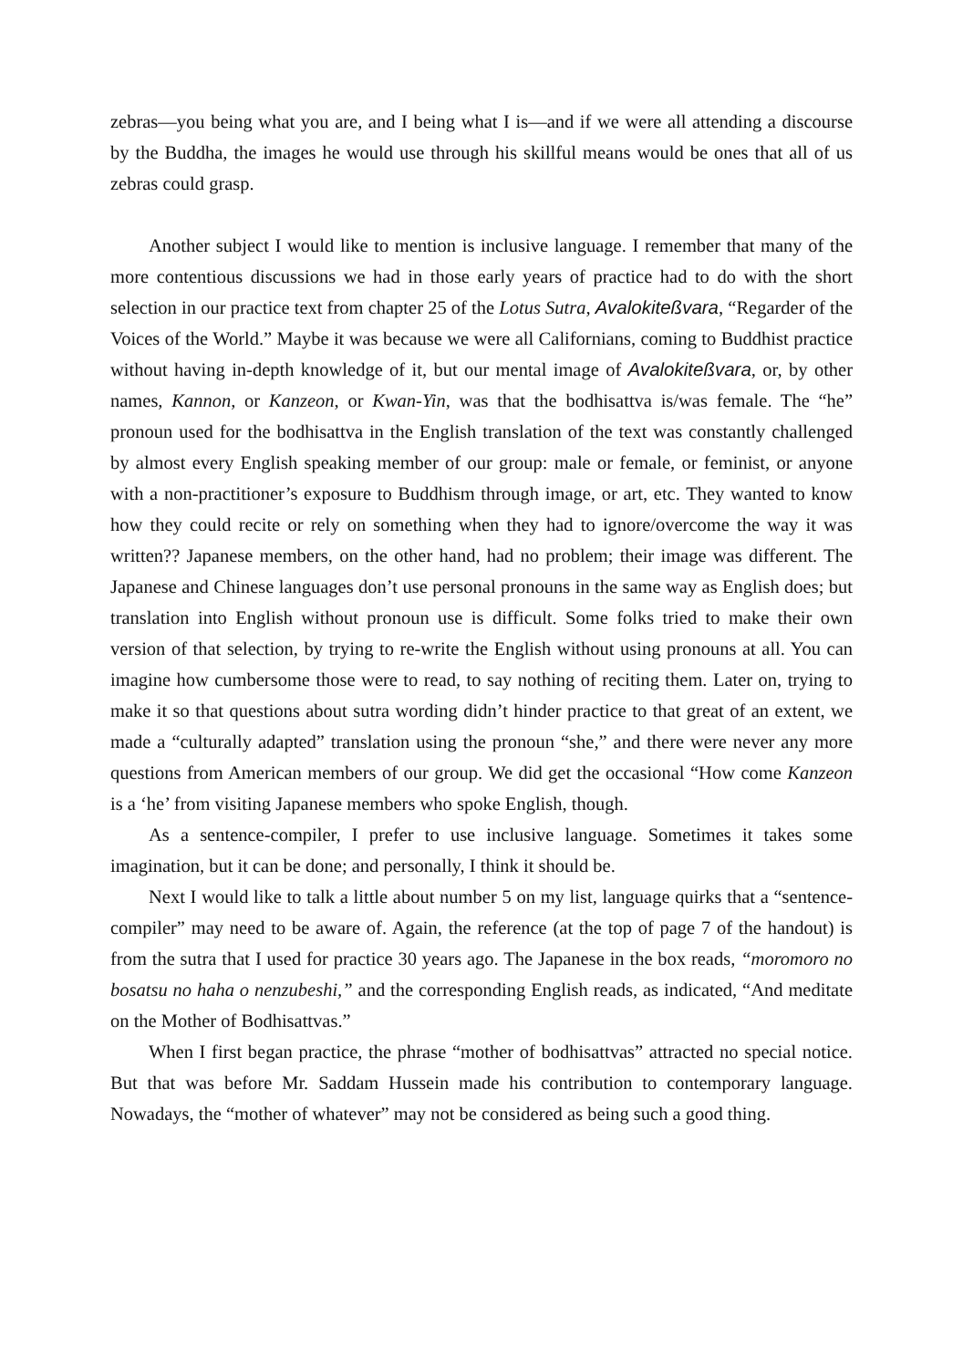zebras—you being what you are, and I being what I is—and if we were all attending a discourse by the Buddha, the images he would use through his skillful means would be ones that all of us zebras could grasp.
Another subject I would like to mention is inclusive language. I remember that many of the more contentious discussions we had in those early years of practice had to do with the short selection in our practice text from chapter 25 of the Lotus Sutra, Avalokiteßvara, “Regarder of the Voices of the World.” Maybe it was because we were all Californians, coming to Buddhist practice without having in-depth knowledge of it, but our mental image of Avalokiteßvara, or, by other names, Kannon, or Kanzeon, or Kwan-Yin, was that the bodhisattva is/was female. The “he” pronoun used for the bodhisattva in the English translation of the text was constantly challenged by almost every English speaking member of our group: male or female, or feminist, or anyone with a non-practitioner’s exposure to Buddhism through image, or art, etc. They wanted to know how they could recite or rely on something when they had to ignore/overcome the way it was written?? Japanese members, on the other hand, had no problem; their image was different. The Japanese and Chinese languages don’t use personal pronouns in the same way as English does; but translation into English without pronoun use is difficult. Some folks tried to make their own version of that selection, by trying to re-write the English without using pronouns at all. You can imagine how cumbersome those were to read, to say nothing of reciting them. Later on, trying to make it so that questions about sutra wording didn’t hinder practice to that great of an extent, we made a “culturally adapted” translation using the pronoun “she,” and there were never any more questions from American members of our group. We did get the occasional “How come Kanzeon is a ‘he’ from visiting Japanese members who spoke English, though.
As a sentence-compiler, I prefer to use inclusive language. Sometimes it takes some imagination, but it can be done; and personally, I think it should be.
Next I would like to talk a little about number 5 on my list, language quirks that a “sentence-compiler” may need to be aware of. Again, the reference (at the top of page 7 of the handout) is from the sutra that I used for practice 30 years ago. The Japanese in the box reads, “moromoro no bosatsu no haha o nenzubeshi,” and the corresponding English reads, as indicated, “And meditate on the Mother of Bodhisattvas.”
When I first began practice, the phrase “mother of bodhisattvas” attracted no special notice. But that was before Mr. Saddam Hussein made his contribution to contemporary language. Nowadays, the “mother of whatever” may not be considered as being such a good thing.